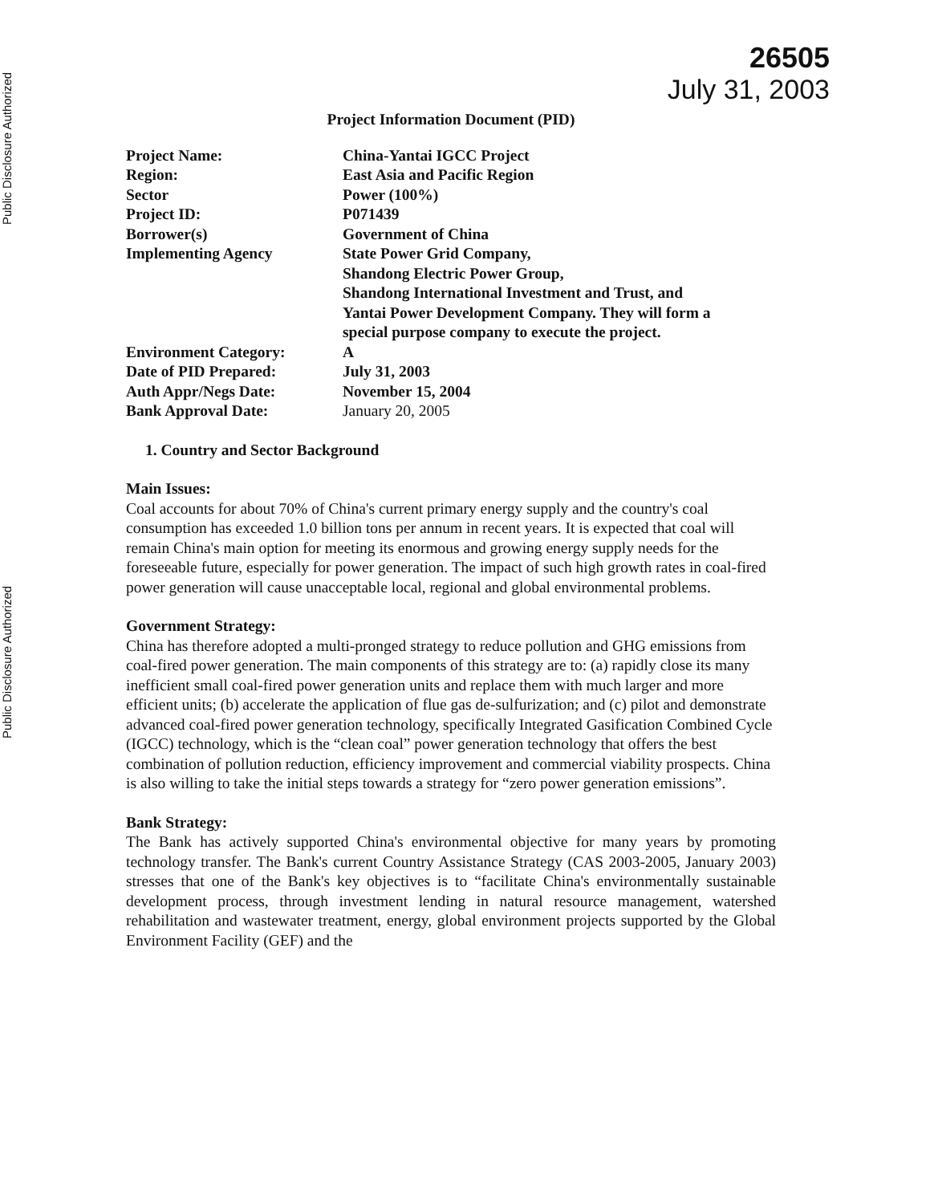Public Disclosure Authorized
Public Disclosure Authorized
26505
July 31, 2003
Project Information Document (PID)
| Project Name: | China-Yantai IGCC Project |
| Region: | East Asia and Pacific Region |
| Sector | Power (100%) |
| Project ID: | P071439 |
| Borrower(s) | Government of China |
| Implementing Agency | State Power Grid Company, Shandong Electric Power Group, Shandong International Investment and Trust, and Yantai Power Development Company. They will form a special purpose company to execute the project. |
| Environment Category: | A |
| Date of PID Prepared: | July 31, 2003 |
| Auth Appr/Negs Date: | November 15, 2004 |
| Bank Approval Date: | January 20, 2005 |
1. Country and Sector Background
Main Issues:
Coal accounts for about 70% of China's current primary energy supply and the country's coal consumption has exceeded 1.0 billion tons per annum in recent years. It is expected that coal will remain China's main option for meeting its enormous and growing energy supply needs for the foreseeable future, especially for power generation. The impact of such high growth rates in coal-fired power generation will cause unacceptable local, regional and global environmental problems.
Government Strategy:
China has therefore adopted a multi-pronged strategy to reduce pollution and GHG emissions from coal-fired power generation. The main components of this strategy are to: (a) rapidly close its many inefficient small coal-fired power generation units and replace them with much larger and more efficient units; (b) accelerate the application of flue gas de-sulfurization; and (c) pilot and demonstrate advanced coal-fired power generation technology, specifically Integrated Gasification Combined Cycle (IGCC) technology, which is the “clean coal” power generation technology that offers the best combination of pollution reduction, efficiency improvement and commercial viability prospects. China is also willing to take the initial steps towards a strategy for “zero power generation emissions”.
Bank Strategy:
The Bank has actively supported China's environmental objective for many years by promoting technology transfer. The Bank's current Country Assistance Strategy (CAS 2003-2005, January 2003) stresses that one of the Bank's key objectives is to “facilitate China's environmentally sustainable development process, through investment lending in natural resource management, watershed rehabilitation and wastewater treatment, energy, global environment projects supported by the Global Environment Facility (GEF) and the